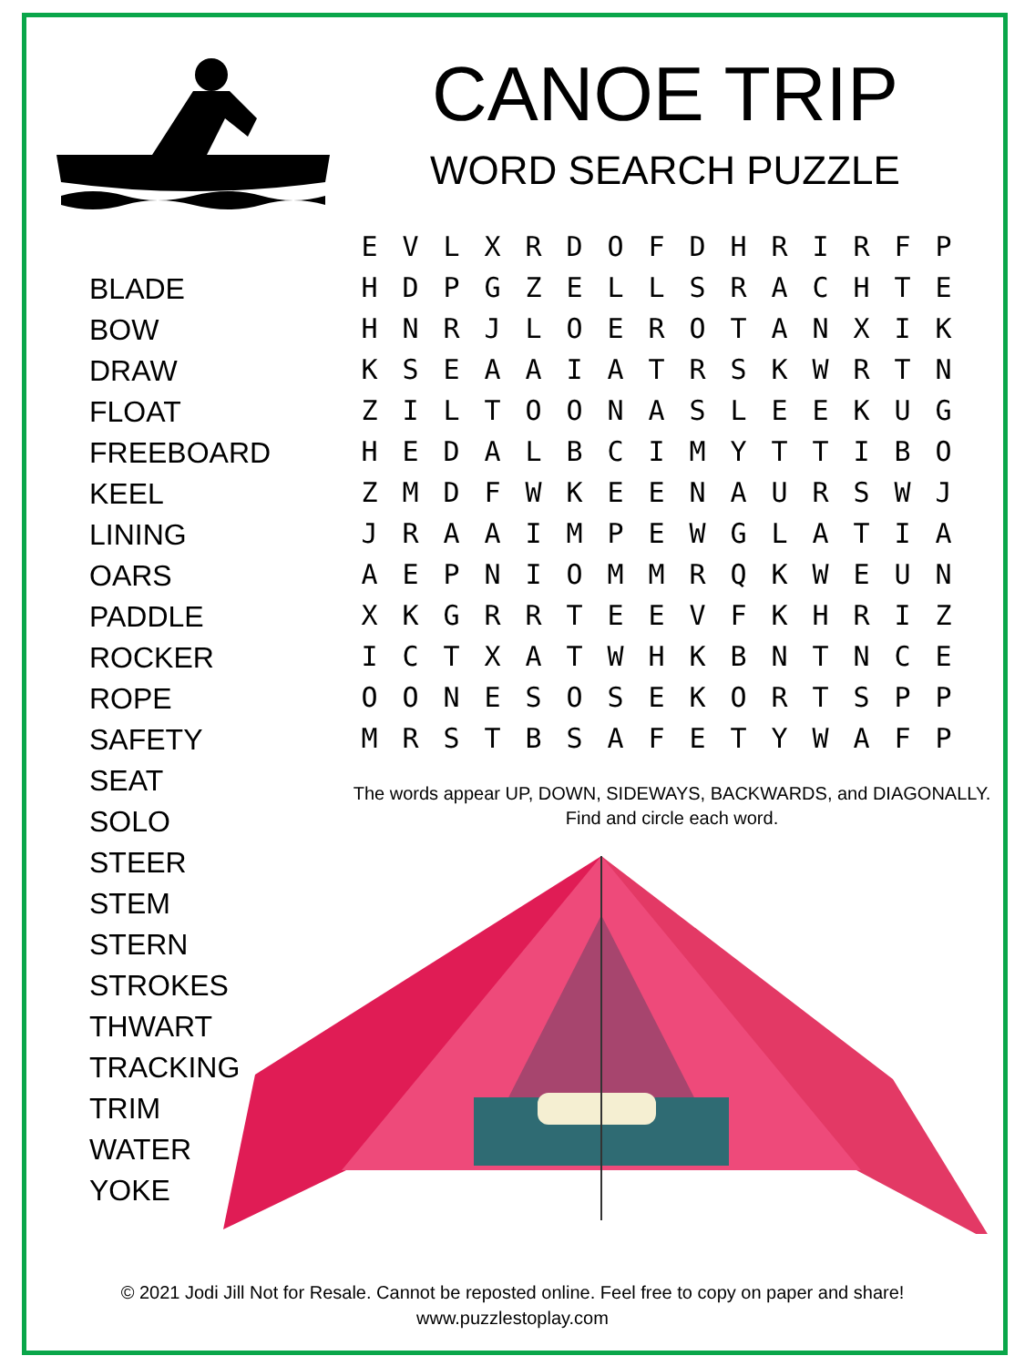CANOE TRIP
WORD SEARCH PUZZLE
BLADE
BOW
DRAW
FLOAT
FREEBOARD
KEEL
LINING
OARS
PADDLE
ROCKER
ROPE
SAFETY
SEAT
SOLO
STEER
STEM
STERN
STROKES
THWART
TRACKING
TRIM
WATER
YOKE
| E | V | L | X | R | D | O | F | D | H | R | I | R | F | P |
| H | D | P | G | Z | E | L | L | S | R | A | C | H | T | E |
| H | N | R | J | L | O | E | R | O | T | A | N | X | I | K |
| K | S | E | A | A | I | A | T | R | S | K | W | R | T | N |
| Z | I | L | T | O | O | N | A | S | L | E | E | K | U | G |
| H | E | D | A | L | B | C | I | M | Y | T | T | I | B | O |
| Z | M | D | F | W | K | E | E | N | A | U | R | S | W | J |
| J | R | A | A | I | M | P | E | W | G | L | A | T | I | A |
| A | E | P | N | I | O | M | M | R | Q | K | W | E | U | N |
| X | K | G | R | R | T | E | E | V | F | K | H | R | I | Z |
| I | C | T | X | A | T | W | H | K | B | N | T | N | C | E |
| O | O | N | E | S | O | S | E | K | O | R | T | S | P | P |
| M | R | S | T | B | S | A | F | E | T | Y | W | A | F | P |
The words appear UP, DOWN, SIDEWAYS, BACKWARDS, and DIAGONALLY.
Find and circle each word.
© 2021 Jodi Jill Not for Resale. Cannot be reposted online. Feel free to copy on paper and share!
www.puzzlestoplay.com